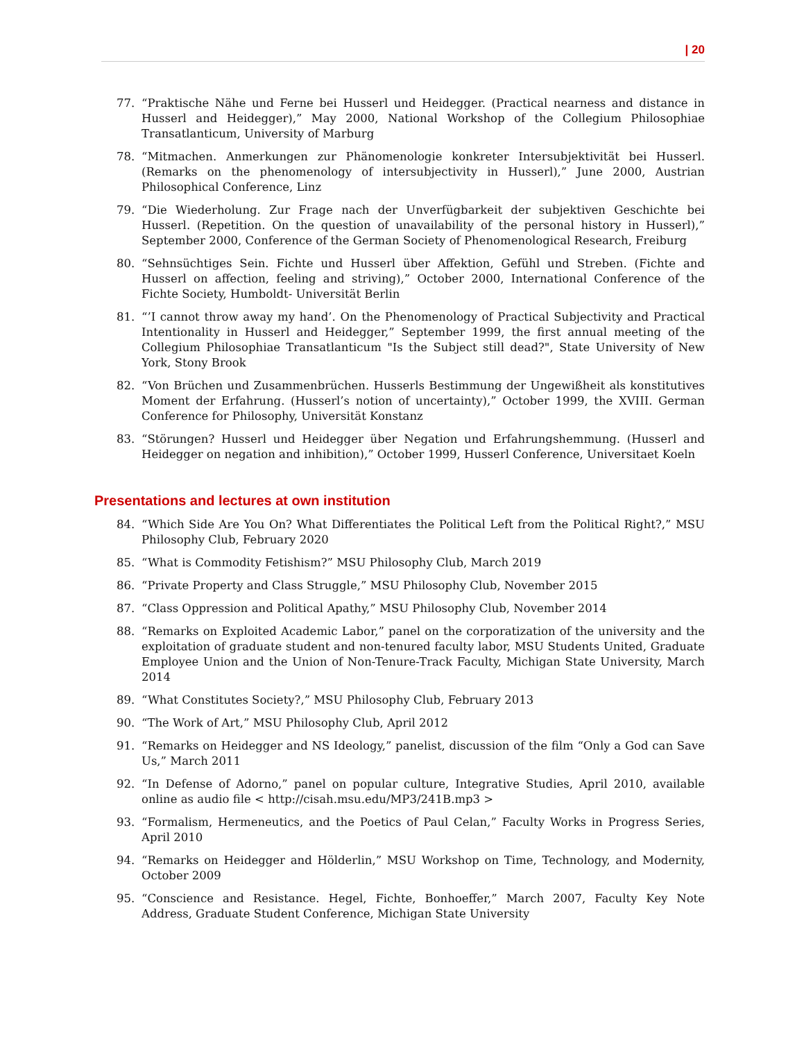| 20
77. “Praktische Nähe und Ferne bei Husserl und Heidegger. (Practical nearness and distance in Husserl and Heidegger),” May 2000, National Workshop of the Collegium Philosophiae Transatlanticum, University of Marburg
78. “Mitmachen. Anmerkungen zur Phänomenologie konkreter Intersubjektivität bei Husserl. (Remarks on the phenomenology of intersubjectivity in Husserl),” June 2000, Austrian Philosophical Conference, Linz
79. “Die Wiederholung. Zur Frage nach der Unverfügbarkeit der subjektiven Geschichte bei Husserl. (Repetition. On the question of unavailability of the personal history in Husserl),” September 2000, Conference of the German Society of Phenomenological Research, Freiburg
80. “Sehnsüchtiges Sein. Fichte und Husserl über Affektion, Gefühl und Streben. (Fichte and Husserl on affection, feeling and striving),” October 2000, International Conference of the Fichte Society, Humboldt- Universität Berlin
81. “’I cannot throw away my hand’. On the Phenomenology of Practical Subjectivity and Practical Intentionality in Husserl and Heidegger,” September 1999, the first annual meeting of the Collegium Philosophiae Transatlanticum "Is the Subject still dead?", State University of New York, Stony Brook
82. “Von Brüchen und Zusammenbrüchen. Husserls Bestimmung der Ungewißheit als konstitutives Moment der Erfahrung. (Husserl’s notion of uncertainty),” October 1999, the XVIII. German Conference for Philosophy, Universität Konstanz
83. “Störungen? Husserl und Heidegger über Negation und Erfahrungshemmung. (Husserl and Heidegger on negation and inhibition),” October 1999, Husserl Conference, Universitaet Koeln
Presentations and lectures at own institution
84. “Which Side Are You On? What Differentiates the Political Left from the Political Right?,” MSU Philosophy Club, February 2020
85. “What is Commodity Fetishism?” MSU Philosophy Club, March 2019
86. “Private Property and Class Struggle,” MSU Philosophy Club, November 2015
87. “Class Oppression and Political Apathy,” MSU Philosophy Club, November 2014
88. “Remarks on Exploited Academic Labor,” panel on the corporatization of the university and the exploitation of graduate student and non-tenured faculty labor, MSU Students United, Graduate Employee Union and the Union of Non-Tenure-Track Faculty, Michigan State University, March 2014
89. “What Constitutes Society?,” MSU Philosophy Club, February 2013
90. “The Work of Art,” MSU Philosophy Club, April 2012
91. “Remarks on Heidegger and NS Ideology,” panelist, discussion of the film “Only a God can Save Us,” March 2011
92. “In Defense of Adorno,” panel on popular culture, Integrative Studies, April 2010, available online as audio file < http://cisah.msu.edu/MP3/241B.mp3 >
93. “Formalism, Hermeneutics, and the Poetics of Paul Celan,” Faculty Works in Progress Series, April 2010
94. “Remarks on Heidegger and Hölderlin,” MSU Workshop on Time, Technology, and Modernity, October 2009
95. “Conscience and Resistance. Hegel, Fichte, Bonhoeffer,” March 2007, Faculty Key Note Address, Graduate Student Conference, Michigan State University